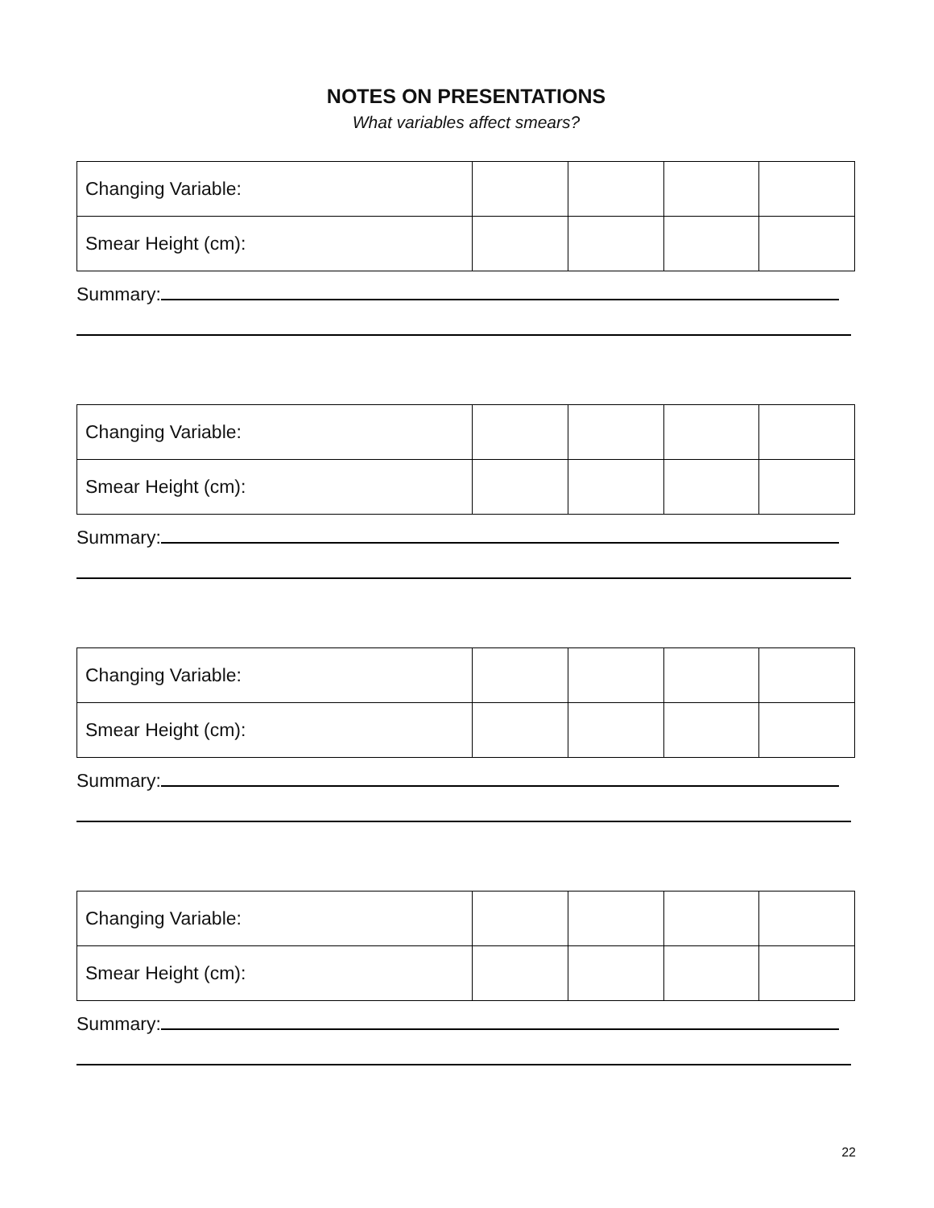NOTES ON PRESENTATIONS
What variables affect smears?
| Changing Variable: | | | | |
| Smear Height (cm): | | | | |
Summary:
| Changing Variable: | | | | |
| Smear Height (cm): | | | | |
Summary:
| Changing Variable: | | | | |
| Smear Height (cm): | | | | |
Summary:
| Changing Variable: | | | | |
| Smear Height (cm): | | | | |
Summary:
22